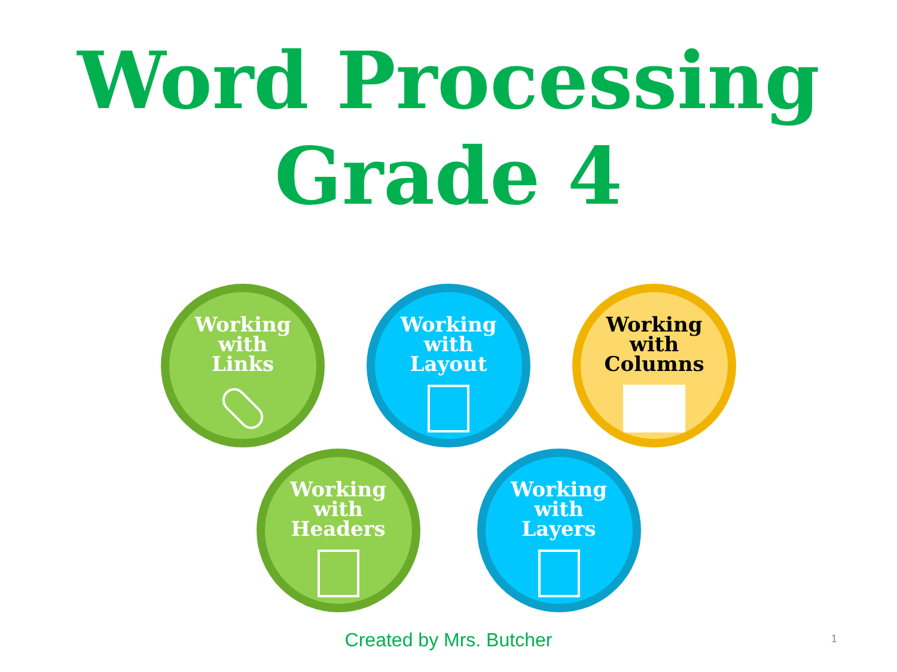Word Processing
Grade 4
Working
with
Links
Working
with
Layout
Working
with
Columns
Working
with
Headers
Working
with
Layers
Created by Mrs. Butcher
1